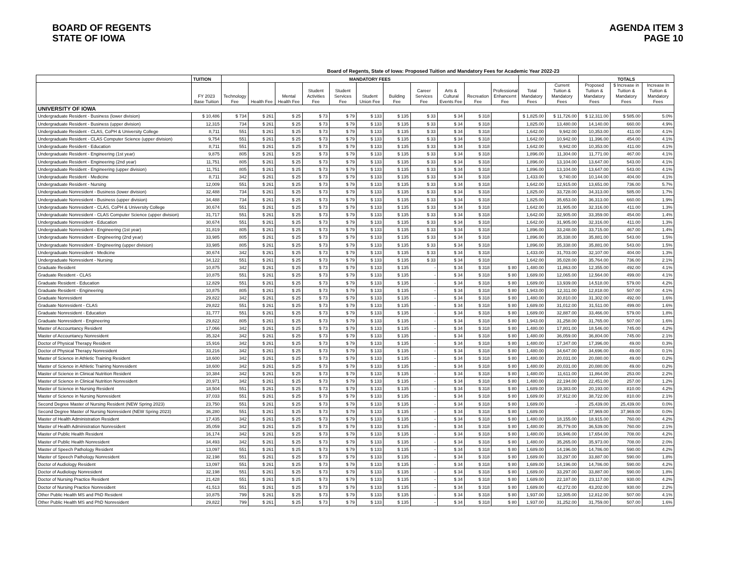BOARD OF REGENTS
STATE OF IOWA
AGENDA ITEM 3
PAGE 10
Board of Regents, State of Iowa: Proposed Tuition and Mandatory Fees for Academic Year 2022-23
| | TUITION | MANDATORY FEES | | | | | | | | | | | | | TOTALS | | |
| --- | --- | --- | --- | --- | --- | --- | --- | --- | --- | --- | --- | --- | --- | --- | --- | --- | --- |
| | FY 2023 Base Tuition | Technology Fee | Health Fee | Mental Health Fee | Student Activities Fee | Student Services Fee | Student Union Fee | Building Fee | Career Services Fee | Arts & Cultural Events Fee | Recreation Fee | Professional Enhancemt Fee | Total Mandatory Fees | Current Tuition & Mandatory Fees | Proposed Tuition & Mandatory Fees | $ Increase in Tuition & Mandatory Fees | Increase In Tuition & Mandatory Fees |
| UNIVERSITY OF IOWA | | | | | | | | | | | | | | | | | |
| Undergraduate Resident - Business (lower division) | $ 10,486 | $ 734 | $ 261 | $ 25 | $ 73 | $ 79 | $ 133 | $ 135 | $ 33 | $ 34 | $ 318 | | $ 1,825.00 | $ 11,726.00 | $ 12,311.00 | $ 585.00 | 5.0% |
| Undergraduate Resident - Business (upper division) | 12,315 | 734 | $ 261 | $ 25 | $ 73 | $ 79 | $ 133 | $ 135 | $ 33 | $ 34 | $ 318 | | 1,825.00 | 13,480.00 | 14,140.00 | 660.00 | 4.9% |
| Undergraduate Resident - CLAS, CoPH & University College | 8,711 | 551 | $ 261 | $ 25 | $ 73 | $ 79 | $ 133 | $ 135 | $ 33 | $ 34 | $ 318 | | 1,642.00 | 9,942.00 | 10,353.00 | 411.00 | 4.1% |
| Undergraduate Resident - CLAS Computer Science (upper division) | 9,754 | 551 | $ 261 | $ 25 | $ 73 | $ 79 | $ 133 | $ 135 | $ 33 | $ 34 | $ 318 | | 1,642.00 | 10,942.00 | 11,396.00 | 454.00 | 4.1% |
| Undergraduate Resident - Education | 8,711 | 551 | $ 261 | $ 25 | $ 73 | $ 79 | $ 133 | $ 135 | $ 33 | $ 34 | $ 318 | | 1,642.00 | 9,942.00 | 10,353.00 | 411.00 | 4.1% |
| Undergraduate Resident - Engineering (1st year) | 9,875 | 805 | $ 261 | $ 25 | $ 73 | $ 79 | $ 133 | $ 135 | $ 33 | $ 34 | $ 318 | | 1,896.00 | 11,304.00 | 11,771.00 | 467.00 | 4.1% |
| Undergraduate Resident - Engineering (2nd year) | 11,751 | 805 | $ 261 | $ 25 | $ 73 | $ 79 | $ 133 | $ 135 | $ 33 | $ 34 | $ 318 | | 1,896.00 | 13,104.00 | 13,647.00 | 543.00 | 4.1% |
| Undergraduate Resident - Engineering (upper division) | 11,751 | 805 | $ 261 | $ 25 | $ 73 | $ 79 | $ 133 | $ 135 | $ 33 | $ 34 | $ 318 | | 1,896.00 | 13,104.00 | 13,647.00 | 543.00 | 4.1% |
| Undergraduate Resident - Medicine | 8,711 | 342 | $ 261 | $ 25 | $ 73 | $ 79 | $ 133 | $ 135 | $ 33 | $ 34 | $ 318 | | 1,433.00 | 9,740.00 | 10,144.00 | 404.00 | 4.1% |
| Undergraduate Resident - Nursing | 12,009 | 551 | $ 261 | $ 25 | $ 73 | $ 79 | $ 133 | $ 135 | $ 33 | $ 34 | $ 318 | | 1,642.00 | 12,915.00 | 13,651.00 | 736.00 | 5.7% |
| Undergraduate Nonresident - Business (lower division) | 32,488 | 734 | $ 261 | $ 25 | $ 73 | $ 79 | $ 133 | $ 135 | $ 33 | $ 34 | $ 318 | | 1,825.00 | 33,728.00 | 34,313.00 | 585.00 | 1.7% |
| Undergraduate Nonresident - Business (upper division) | 34,488 | 734 | $ 261 | $ 25 | $ 73 | $ 79 | $ 133 | $ 135 | $ 33 | $ 34 | $ 318 | | 1,825.00 | 35,653.00 | 36,313.00 | 660.00 | 1.9% |
| Undergraduate Nonresident - CLAS, CoPH & University College | 30,674 | 551 | $ 261 | $ 25 | $ 73 | $ 79 | $ 133 | $ 135 | $ 33 | $ 34 | $ 318 | | 1,642.00 | 31,905.00 | 32,316.00 | 411.00 | 1.3% |
| Undergraduate Nonresident - CLAS Computer Science (upper division) | 31,717 | 551 | $ 261 | $ 25 | $ 73 | $ 79 | $ 133 | $ 135 | $ 33 | $ 34 | $ 318 | | 1,642.00 | 32,905.00 | 33,359.00 | 454.00 | 1.4% |
| Undergraduate Nonresident - Education | 30,674 | 551 | $ 261 | $ 25 | $ 73 | $ 79 | $ 133 | $ 135 | $ 33 | $ 34 | $ 318 | | 1,642.00 | 31,905.00 | 32,316.00 | 411.00 | 1.3% |
| Undergraduate Nonresident - Engineering (1st year) | 31,819 | 805 | $ 261 | $ 25 | $ 73 | $ 79 | $ 133 | $ 135 | $ 33 | $ 34 | $ 318 | | 1,896.00 | 33,248.00 | 33,715.00 | 467.00 | 1.4% |
| Undergraduate Nonresident - Engineering (2nd year) | 33,985 | 805 | $ 261 | $ 25 | $ 73 | $ 79 | $ 133 | $ 135 | $ 33 | $ 34 | $ 318 | | 1,896.00 | 35,338.00 | 35,881.00 | 543.00 | 1.5% |
| Undergraduate Nonresident - Engineering (upper division) | 33,985 | 805 | $ 261 | $ 25 | $ 73 | $ 79 | $ 133 | $ 135 | $ 33 | $ 34 | $ 318 | | 1,896.00 | 35,338.00 | 35,881.00 | 543.00 | 1.5% |
| Undergraduate Nonresident - Medicine | 30,674 | 342 | $ 261 | $ 25 | $ 73 | $ 79 | $ 133 | $ 135 | $ 33 | $ 34 | $ 318 | | 1,433.00 | 31,703.00 | 32,107.00 | 404.00 | 1.3% |
| Undergraduate Nonresident - Nursing | 34,122 | 551 | $ 261 | $ 25 | $ 73 | $ 79 | $ 133 | $ 135 | $ 33 | $ 34 | $ 318 | | 1,642.00 | 35,028.00 | 35,764.00 | 736.00 | 2.1% |
| Graduate Resident | 10,875 | 342 | $ 261 | $ 25 | $ 73 | $ 79 | $ 133 | $ 135 | - | $ 34 | $ 318 | $ 80 | 1,480.00 | 11,863.00 | 12,355.00 | 492.00 | 4.1% |
| Graduate Resident - CLAS | 10,875 | 551 | $ 261 | $ 25 | $ 73 | $ 79 | $ 133 | $ 135 | - | $ 34 | $ 318 | $ 80 | 1,689.00 | 12,065.00 | 12,564.00 | 499.00 | 4.1% |
| Graduate Resident - Education | 12,829 | 551 | $ 261 | $ 25 | $ 73 | $ 79 | $ 133 | $ 135 | - | $ 34 | $ 318 | $ 80 | 1,689.00 | 13,939.00 | 14,518.00 | 579.00 | 4.2% |
| Graduate Resident - Engineering | 10,875 | 805 | $ 261 | $ 25 | $ 73 | $ 79 | $ 133 | $ 135 | - | $ 34 | $ 318 | $ 80 | 1,943.00 | 12,311.00 | 12,818.00 | 507.00 | 4.1% |
| Graduate Nonresident | 29,822 | 342 | $ 261 | $ 25 | $ 73 | $ 79 | $ 133 | $ 135 | - | $ 34 | $ 318 | $ 80 | 1,480.00 | 30,810.00 | 31,302.00 | 492.00 | 1.6% |
| Graduate Nonresident - CLAS | 29,822 | 551 | $ 261 | $ 25 | $ 73 | $ 79 | $ 133 | $ 135 | - | $ 34 | $ 318 | $ 80 | 1,689.00 | 31,012.00 | 31,511.00 | 499.00 | 1.6% |
| Graduate Nonresident - Education | 31,777 | 551 | $ 261 | $ 25 | $ 73 | $ 79 | $ 133 | $ 135 | - | $ 34 | $ 318 | $ 80 | 1,689.00 | 32,887.00 | 33,466.00 | 579.00 | 1.8% |
| Graduate Nonresident - Engineering | 29,822 | 805 | $ 261 | $ 25 | $ 73 | $ 79 | $ 133 | $ 135 | - | $ 34 | $ 318 | $ 80 | 1,943.00 | 31,258.00 | 31,765.00 | 507.00 | 1.6% |
| Master of Accountancy Resident | 17,066 | 342 | $ 261 | $ 25 | $ 73 | $ 79 | $ 133 | $ 135 | - | $ 34 | $ 318 | $ 80 | 1,480.00 | 17,801.00 | 18,546.00 | 745.00 | 4.2% |
| Master of Accountancy Nonresident | 35,324 | 342 | $ 261 | $ 25 | $ 73 | $ 79 | $ 133 | $ 135 | - | $ 34 | $ 318 | $ 80 | 1,480.00 | 36,059.00 | 36,804.00 | 745.00 | 2.1% |
| Doctor of Physical Therapy Resident | 15,916 | 342 | $ 261 | $ 25 | $ 73 | $ 79 | $ 133 | $ 135 | - | $ 34 | $ 318 | $ 80 | 1,480.00 | 17,347.00 | 17,396.00 | 49.00 | 0.3% |
| Doctor of Physical Therapy Nonresident | 33,216 | 342 | $ 261 | $ 25 | $ 73 | $ 79 | $ 133 | $ 135 | - | $ 34 | $ 318 | $ 80 | 1,480.00 | 34,647.00 | 34,696.00 | 49.00 | 0.1% |
| Master of Science in Athletic Training Resident | 18,600 | 342 | $ 261 | $ 25 | $ 73 | $ 79 | $ 133 | $ 135 | - | $ 34 | $ 318 | $ 80 | 1,480.00 | 20,031.00 | 20,080.00 | 49.00 | 0.2% |
| Master of Science in Athletic Training Nonresident | 18,600 | 342 | $ 261 | $ 25 | $ 73 | $ 79 | $ 133 | $ 135 | - | $ 34 | $ 318 | $ 80 | 1,480.00 | 20,031.00 | 20,080.00 | 49.00 | 0.2% |
| Master of Science in Clinical Nutrition Resident | 10,384 | 342 | $ 261 | $ 25 | $ 73 | $ 79 | $ 133 | $ 135 | - | $ 34 | $ 318 | $ 80 | 1,480.00 | 11,611.00 | 11,864.00 | 253.00 | 2.2% |
| Master of Science in Clinical Nutrition Nonresident | 20,971 | 342 | $ 261 | $ 25 | $ 73 | $ 79 | $ 133 | $ 135 | - | $ 34 | $ 318 | $ 80 | 1,480.00 | 22,194.00 | 22,451.00 | 257.00 | 1.2% |
| Master of Science in Nursing Resident | 18,504 | 551 | $ 261 | $ 25 | $ 73 | $ 79 | $ 133 | $ 135 | - | $ 34 | $ 318 | $ 80 | 1,689.00 | 19,383.00 | 20,193.00 | 810.00 | 4.2% |
| Master of Science in Nursing Nonresident | 37,033 | 551 | $ 261 | $ 25 | $ 73 | $ 79 | $ 133 | $ 135 | - | $ 34 | $ 318 | $ 80 | 1,689.00 | 37,912.00 | 38,722.00 | 810.00 | 2.1% |
| Second Degree Master of Nursing Resident (NEW Spring 2023) | 23,750 | 551 | $ 261 | $ 25 | $ 73 | $ 79 | $ 133 | $ 135 | - | $ 34 | $ 318 | $ 80 | 1,689.00 | - | 25,439.00 | 25,439.00 | 0.0% |
| Second Degree Master of Nursing Nonresident (NEW Spring 2023) | 36,280 | 551 | $ 261 | $ 25 | $ 73 | $ 79 | $ 133 | $ 135 | - | $ 34 | $ 318 | $ 80 | 1,689.00 | - | 37,969.00 | 37,969.00 | 0.0% |
| Master of Health Administration Resident | 17,435 | 342 | $ 261 | $ 25 | $ 73 | $ 79 | $ 133 | $ 135 | - | $ 34 | $ 318 | $ 80 | 1,480.00 | 18,155.00 | 18,915.00 | 760.00 | 4.2% |
| Master of Health Administration Nonresident | 35,059 | 342 | $ 261 | $ 25 | $ 73 | $ 79 | $ 133 | $ 135 | - | $ 34 | $ 318 | $ 80 | 1,480.00 | 35,779.00 | 36,539.00 | 760.00 | 2.1% |
| Master of Public Health Resident | 16,174 | 342 | $ 261 | $ 25 | $ 73 | $ 79 | $ 133 | $ 135 | - | $ 34 | $ 318 | $ 80 | 1,480.00 | 16,946.00 | 17,654.00 | 708.00 | 4.2% |
| Master of Public Health Nonresident | 34,493 | 342 | $ 261 | $ 25 | $ 73 | $ 79 | $ 133 | $ 135 | - | $ 34 | $ 318 | $ 80 | 1,480.00 | 35,265.00 | 35,973.00 | 708.00 | 2.0% |
| Master of Speech Pathology Resident | 13,097 | 551 | $ 261 | $ 25 | $ 73 | $ 79 | $ 133 | $ 135 | - | $ 34 | $ 318 | $ 80 | 1,689.00 | 14,196.00 | 14,786.00 | 590.00 | 4.2% |
| Master of Speech Pathology Nonresident | 32,198 | 551 | $ 261 | $ 25 | $ 73 | $ 79 | $ 133 | $ 135 | - | $ 34 | $ 318 | $ 80 | 1,689.00 | 33,297.00 | 33,887.00 | 590.00 | 1.8% |
| Doctor of Audiology Resident | 13,097 | 551 | $ 261 | $ 25 | $ 73 | $ 79 | $ 133 | $ 135 | - | $ 34 | $ 318 | $ 80 | 1,689.00 | 14,196.00 | 14,786.00 | 590.00 | 4.2% |
| Doctor of Audiology Nonresident | 32,198 | 551 | $ 261 | $ 25 | $ 73 | $ 79 | $ 133 | $ 135 | - | $ 34 | $ 318 | $ 80 | 1,689.00 | 33,297.00 | 33,887.00 | 590.00 | 1.8% |
| Doctor of Nursing Practice Resident | 21,428 | 551 | $ 261 | $ 25 | $ 73 | $ 79 | $ 133 | $ 135 | - | $ 34 | $ 318 | $ 80 | 1,689.00 | 22,187.00 | 23,117.00 | 930.00 | 4.2% |
| Doctor of Nursing Practice Nonresident | 41,513 | 551 | $ 261 | $ 25 | $ 73 | $ 79 | $ 133 | $ 135 | - | $ 34 | $ 318 | $ 80 | 1,689.00 | 42,272.00 | 43,202.00 | 930.00 | 2.2% |
| Other Public Health MS and PhD Resident | 10,875 | 799 | $ 261 | $ 25 | $ 73 | $ 79 | $ 133 | $ 135 | - | $ 34 | $ 318 | $ 80 | 1,937.00 | 12,305.00 | 12,812.00 | 507.00 | 4.1% |
| Other Public Health MS and PhD Nonresident | 29,822 | 799 | $ 261 | $ 25 | $ 73 | $ 79 | $ 133 | $ 135 | - | $ 34 | $ 318 | $ 80 | 1,937.00 | 31,252.00 | 31,759.00 | 507.00 | 1.6% |